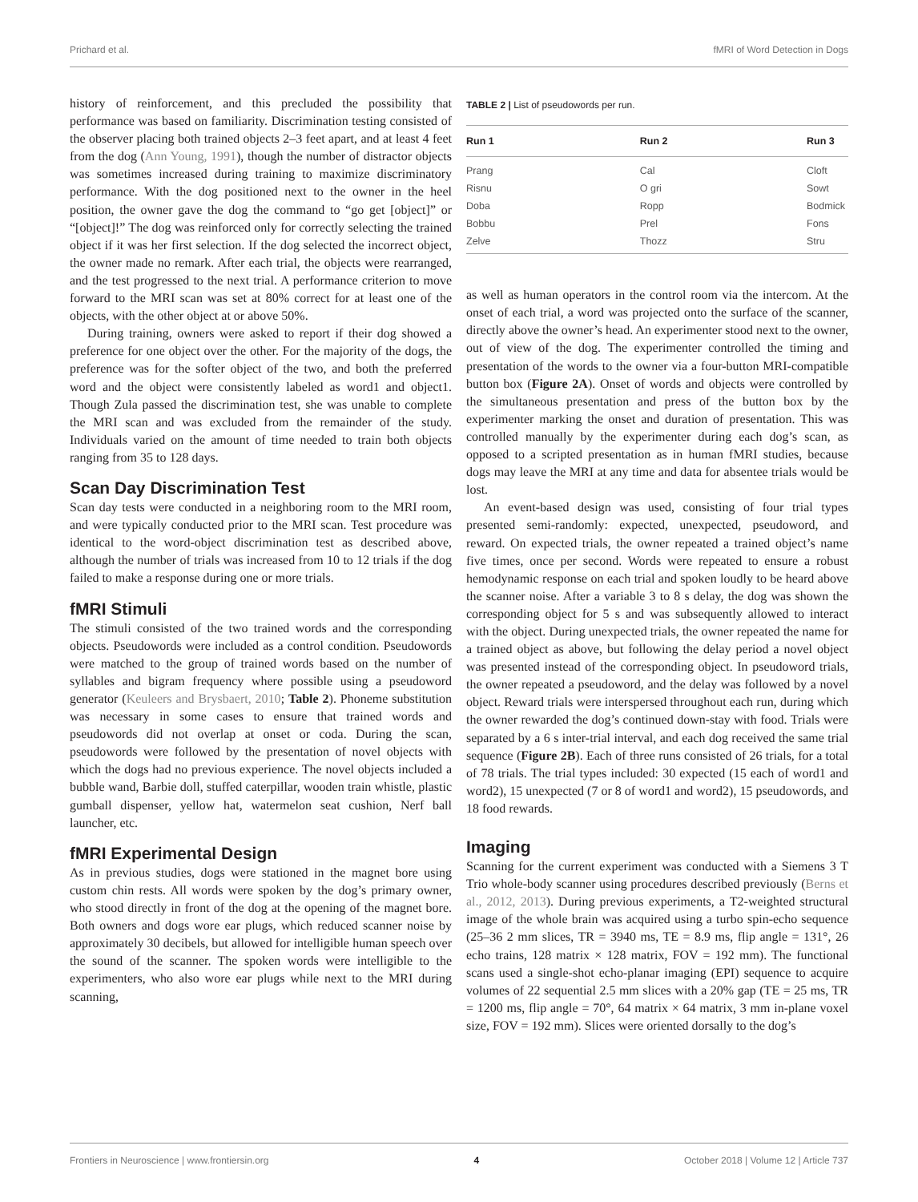Prichard et al. fMRI of Word Detection in Dogs
history of reinforcement, and this precluded the possibility that performance was based on familiarity. Discrimination testing consisted of the observer placing both trained objects 2–3 feet apart, and at least 4 feet from the dog (Ann Young, 1991), though the number of distractor objects was sometimes increased during training to maximize discriminatory performance. With the dog positioned next to the owner in the heel position, the owner gave the dog the command to “go get [object]” or “[object]!” The dog was reinforced only for correctly selecting the trained object if it was her first selection. If the dog selected the incorrect object, the owner made no remark. After each trial, the objects were rearranged, and the test progressed to the next trial. A performance criterion to move forward to the MRI scan was set at 80% correct for at least one of the objects, with the other object at or above 50%.
During training, owners were asked to report if their dog showed a preference for one object over the other. For the majority of the dogs, the preference was for the softer object of the two, and both the preferred word and the object were consistently labeled as word1 and object1. Though Zula passed the discrimination test, she was unable to complete the MRI scan and was excluded from the remainder of the study. Individuals varied on the amount of time needed to train both objects ranging from 35 to 128 days.
Scan Day Discrimination Test
Scan day tests were conducted in a neighboring room to the MRI room, and were typically conducted prior to the MRI scan. Test procedure was identical to the word-object discrimination test as described above, although the number of trials was increased from 10 to 12 trials if the dog failed to make a response during one or more trials.
fMRI Stimuli
The stimuli consisted of the two trained words and the corresponding objects. Pseudowords were included as a control condition. Pseudowords were matched to the group of trained words based on the number of syllables and bigram frequency where possible using a pseudoword generator (Keuleers and Brysbaert, 2010; Table 2). Phoneme substitution was necessary in some cases to ensure that trained words and pseudowords did not overlap at onset or coda. During the scan, pseudowords were followed by the presentation of novel objects with which the dogs had no previous experience. The novel objects included a bubble wand, Barbie doll, stuffed caterpillar, wooden train whistle, plastic gumball dispenser, yellow hat, watermelon seat cushion, Nerf ball launcher, etc.
fMRI Experimental Design
As in previous studies, dogs were stationed in the magnet bore using custom chin rests. All words were spoken by the dog’s primary owner, who stood directly in front of the dog at the opening of the magnet bore. Both owners and dogs wore ear plugs, which reduced scanner noise by approximately 30 decibels, but allowed for intelligible human speech over the sound of the scanner. The spoken words were intelligible to the experimenters, who also wore ear plugs while next to the MRI during scanning,
TABLE 2 | List of pseudowords per run.
| Run 1 | Run 2 | Run 3 |
| --- | --- | --- |
| Prang | Cal | Cloft |
| Risnu | O gri | Sowt |
| Doba | Ropp | Bodmick |
| Bobbu | Prel | Fons |
| Zelve | Thozz | Stru |
as well as human operators in the control room via the intercom. At the onset of each trial, a word was projected onto the surface of the scanner, directly above the owner’s head. An experimenter stood next to the owner, out of view of the dog. The experimenter controlled the timing and presentation of the words to the owner via a four-button MRI-compatible button box (Figure 2A). Onset of words and objects were controlled by the simultaneous presentation and press of the button box by the experimenter marking the onset and duration of presentation. This was controlled manually by the experimenter during each dog’s scan, as opposed to a scripted presentation as in human fMRI studies, because dogs may leave the MRI at any time and data for absentee trials would be lost.
An event-based design was used, consisting of four trial types presented semi-randomly: expected, unexpected, pseudoword, and reward. On expected trials, the owner repeated a trained object’s name five times, once per second. Words were repeated to ensure a robust hemodynamic response on each trial and spoken loudly to be heard above the scanner noise. After a variable 3 to 8 s delay, the dog was shown the corresponding object for 5 s and was subsequently allowed to interact with the object. During unexpected trials, the owner repeated the name for a trained object as above, but following the delay period a novel object was presented instead of the corresponding object. In pseudoword trials, the owner repeated a pseudoword, and the delay was followed by a novel object. Reward trials were interspersed throughout each run, during which the owner rewarded the dog’s continued down-stay with food. Trials were separated by a 6 s inter-trial interval, and each dog received the same trial sequence (Figure 2B). Each of three runs consisted of 26 trials, for a total of 78 trials. The trial types included: 30 expected (15 each of word1 and word2), 15 unexpected (7 or 8 of word1 and word2), 15 pseudowords, and 18 food rewards.
Imaging
Scanning for the current experiment was conducted with a Siemens 3 T Trio whole-body scanner using procedures described previously (Berns et al., 2012, 2013). During previous experiments, a T2-weighted structural image of the whole brain was acquired using a turbo spin-echo sequence (25–36 2 mm slices, TR = 3940 ms, TE = 8.9 ms, flip angle = 131°, 26 echo trains, 128 matrix × 128 matrix, FOV = 192 mm). The functional scans used a single-shot echo-planar imaging (EPI) sequence to acquire volumes of 22 sequential 2.5 mm slices with a 20% gap (TE = 25 ms, TR = 1200 ms, flip angle = 70°, 64 matrix × 64 matrix, 3 mm in-plane voxel size, FOV = 192 mm). Slices were oriented dorsally to the dog’s
Frontiers in Neuroscience | www.frontiersin.org 4 October 2018 | Volume 12 | Article 737